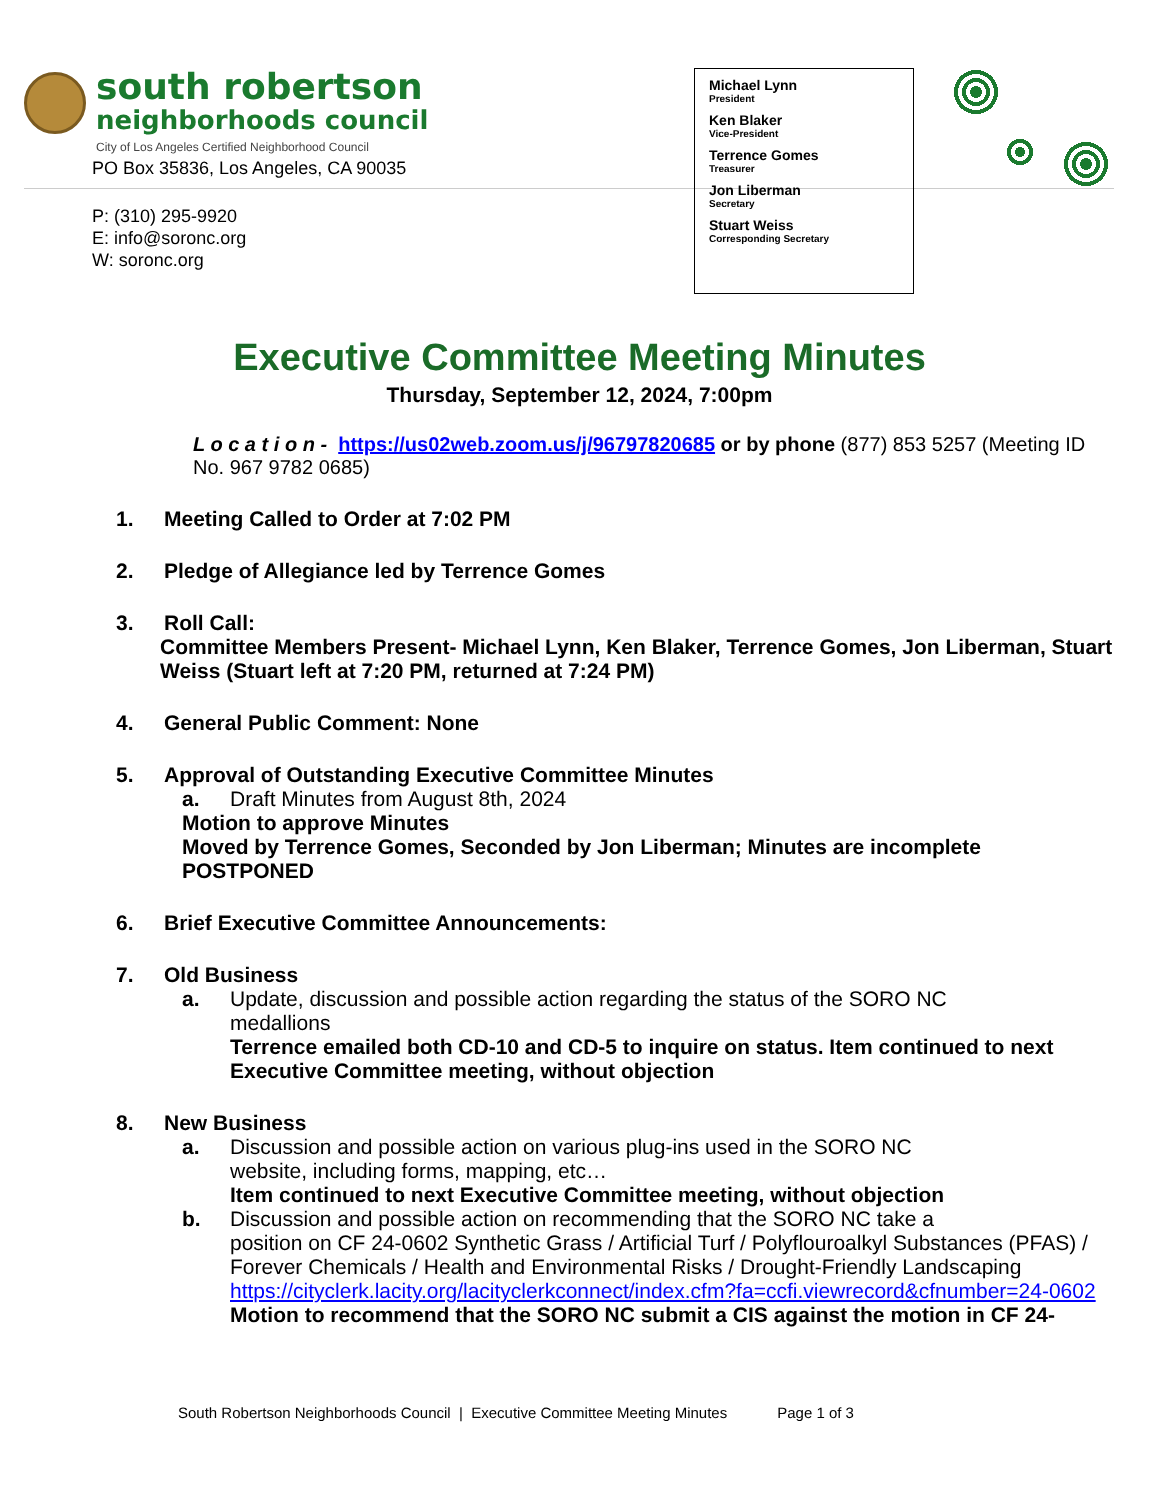south robertson
neighborhoods council
City of Los Angeles Certified Neighborhood Council
PO Box 35836, Los Angeles, CA 90035
P: (310) 295-9920
E: info@soronc.org
W: soronc.org
Michael Lynn
President
Ken Blaker
Vice-President
Terrence Gomes
Treasurer
Jon Liberman
Secretary
Stuart Weiss
Corresponding Secretary
Executive Committee Meeting Minutes
Thursday, September 12, 2024, 7:00pm
L o c a t i o n - https://us02web.zoom.us/j/96797820685 or by phone (877) 853 5257 (Meeting ID No. 967 9782 0685)
1. Meeting Called to Order at 7:02 PM
2. Pledge of Allegiance led by Terrence Gomes
3. Roll Call:
Committee Members Present- Michael Lynn, Ken Blaker, Terrence Gomes, Jon Liberman, Stuart Weiss (Stuart left at 7:20 PM, returned at 7:24 PM)
4. General Public Comment: None
5. Approval of Outstanding Executive Committee Minutes
a. Draft Minutes from August 8th, 2024
Motion to approve Minutes
Moved by Terrence Gomes, Seconded by Jon Liberman; Minutes are incomplete
POSTPONED
6. Brief Executive Committee Announcements:
7. Old Business
a. Update, discussion and possible action regarding the status of the SORO NC
medallions
Terrence emailed both CD-10 and CD-5 to inquire on status. Item continued to next Executive Committee meeting, without objection
8. New Business
a. Discussion and possible action on various plug-ins used in the SORO NC
website, including forms, mapping, etc…
Item continued to next Executive Committee meeting, without objection
b. Discussion and possible action on recommending that the SORO NC take a
position on CF 24-0602 Synthetic Grass / Artificial Turf / Polyflouroalkyl Substances (PFAS) / Forever Chemicals / Health and Environmental Risks / Drought-Friendly Landscaping
https://cityclerk.lacity.org/lacityclerkconnect/index.cfm?fa=ccfi.viewrecord&cfnumber=24-0602
Motion to recommend that the SORO NC submit a CIS against the motion in CF 24-
South Robertson Neighborhoods Council | Executive Committee Meeting Minutes Page 1 of 3